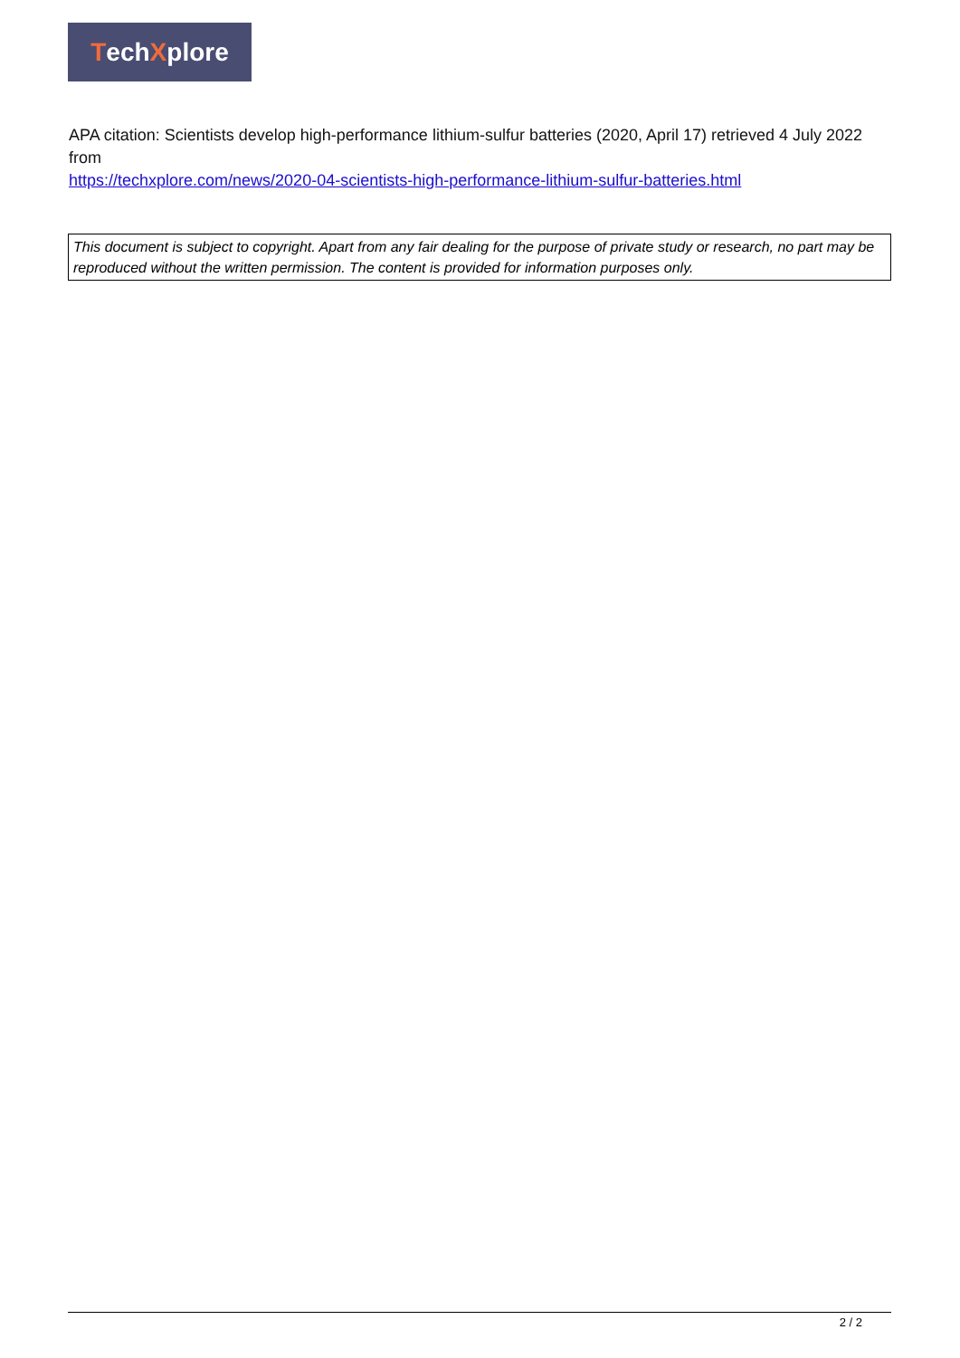Tech X plore
APA citation: Scientists develop high-performance lithium-sulfur batteries (2020, April 17) retrieved 4 July 2022 from
https://techxplore.com/news/2020-04-scientists-high-performance-lithium-sulfur-batteries.html
This document is subject to copyright. Apart from any fair dealing for the purpose of private study or research, no part may be reproduced without the written permission. The content is provided for information purposes only.
2 / 2